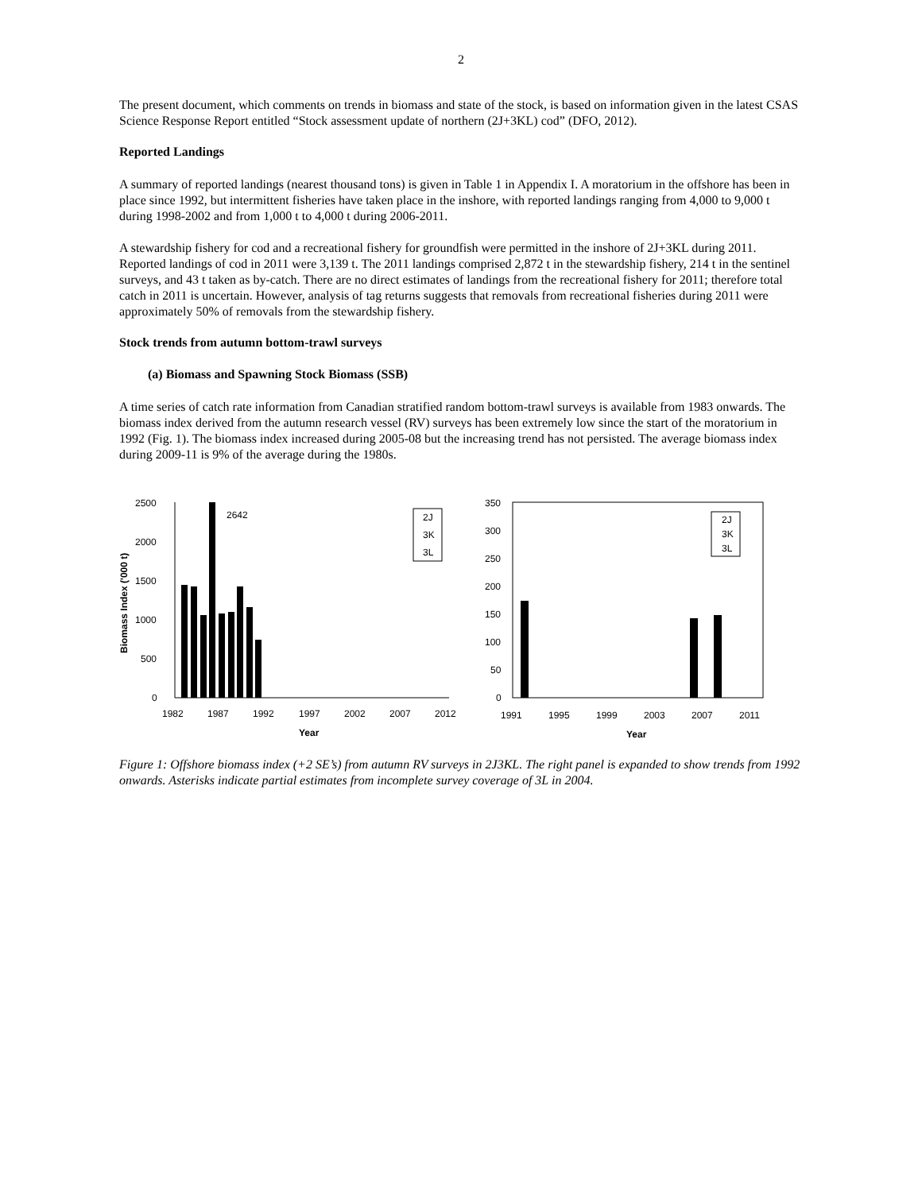2
The present document, which comments on trends in biomass and state of the stock, is based on information given in the latest CSAS Science Response Report entitled “Stock assessment update of northern (2J+3KL) cod” (DFO, 2012).
Reported Landings
A summary of reported landings (nearest thousand tons) is given in Table 1 in Appendix I. A moratorium in the offshore has been in place since 1992, but intermittent fisheries have taken place in the inshore, with reported landings ranging from 4,000 to 9,000 t during 1998-2002 and from 1,000 t to 4,000 t during 2006-2011.
A stewardship fishery for cod and a recreational fishery for groundfish were permitted in the inshore of 2J+3KL during 2011. Reported landings of cod in 2011 were 3,139 t. The 2011 landings comprised 2,872 t in the stewardship fishery, 214 t in the sentinel surveys, and 43 t taken as by-catch. There are no direct estimates of landings from the recreational fishery for 2011; therefore total catch in 2011 is uncertain. However, analysis of tag returns suggests that removals from recreational fisheries during 2011 were approximately 50% of removals from the stewardship fishery.
Stock trends from autumn bottom-trawl surveys
(a) Biomass and Spawning Stock Biomass (SSB)
A time series of catch rate information from Canadian stratified random bottom-trawl surveys is available from 1983 onwards. The biomass index derived from the autumn research vessel (RV) surveys has been extremely low since the start of the moratorium in 1992 (Fig. 1). The biomass index increased during 2005-08 but the increasing trend has not persisted. The average biomass index during 2009-11 is 9% of the average during the 1980s.
Biomass Index ('000 t)
2500
2000
1500
1000
500
0
2642
2J
3K
3L
1982
1987
1992
1997
2002
2007
2012
Year
350
300
250
200
150
100
50
0
2J
3K
3L
1991
1995
1999
2003
2007
2011
Year
Figure 1: Offshore biomass index (+2 SE’s) from autumn RV surveys in 2J3KL. The right panel is expanded to show trends from 1992 onwards. Asterisks indicate partial estimates from incomplete survey coverage of 3L in 2004.